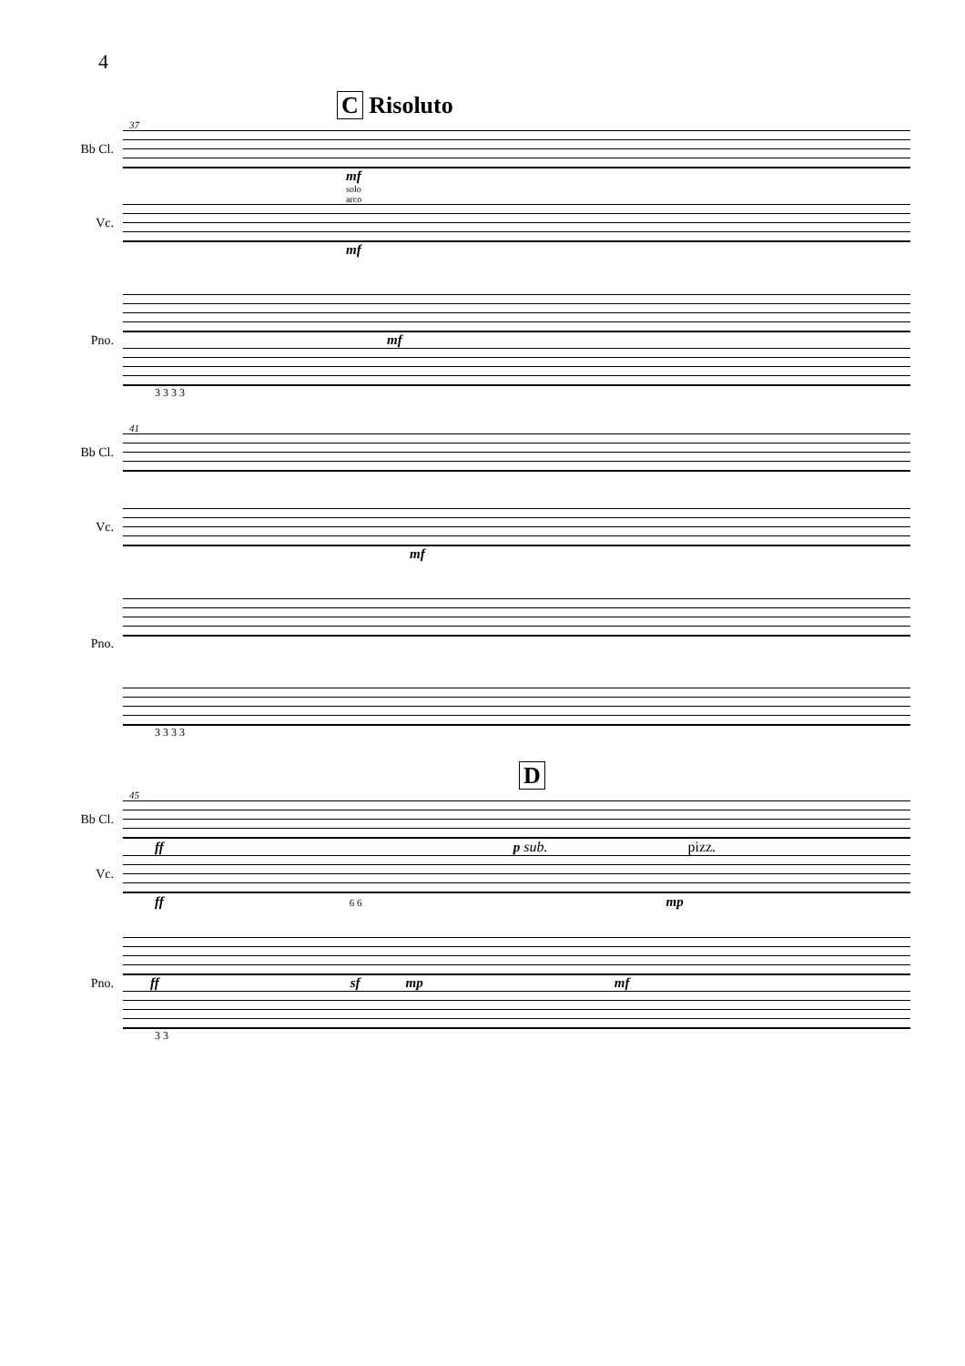4
C Risoluto
37
Bb Cl.
mf
solo
arco
Vc.
mf
Pno. mf
3 3 3 3
41
Bb Cl.
Vc.
mf
Pno.
3 3 3 3
D
45
Bb Cl.
ff p sub. pizz.
Vc.
ff 6 6 mp
Pno. ff sf mp mf
3 3